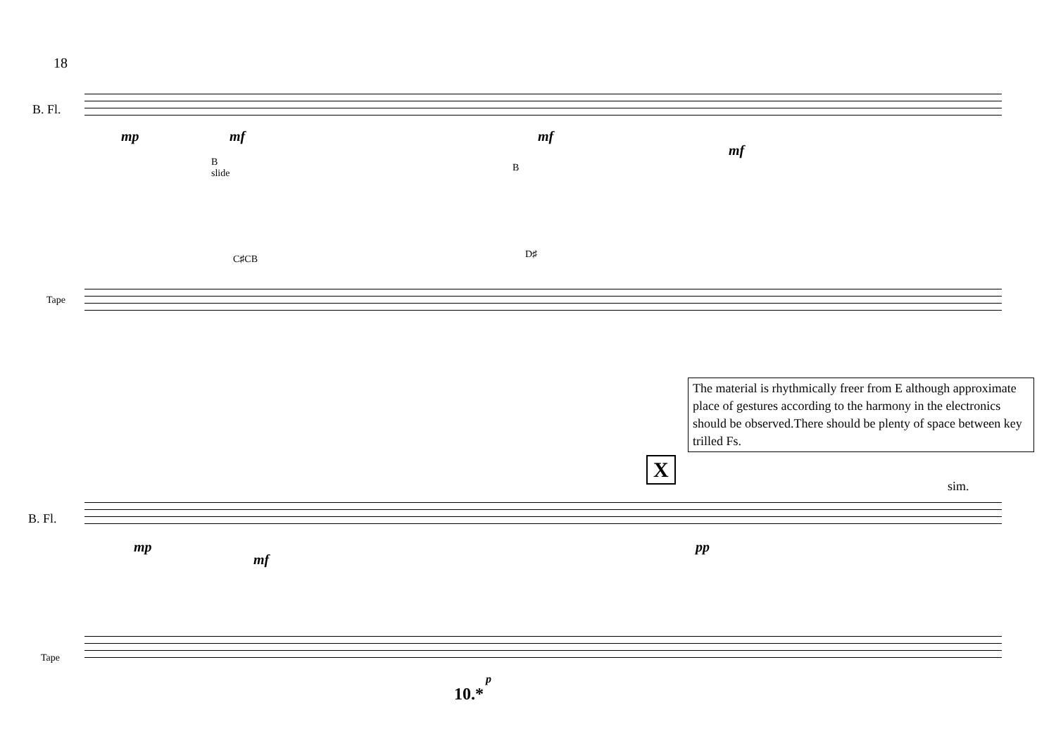18
B. Fl.
mp mf mf
mf
B
slide
C♯CB
B
D♯
Tape
The material is rhythmically freer from E although approximate place of gestures according to the harmony in the electronics should be observed.There should be plenty of space between key trilled Fs.
X
sim.
B. Fl.
mp
mf
pp
Tape
p
10.*